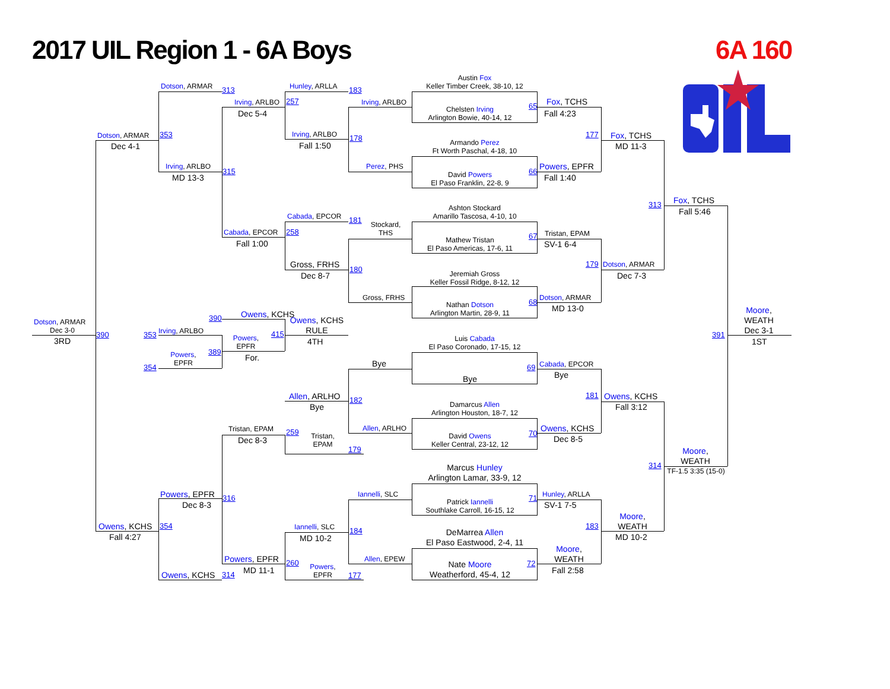2017 UIL Region 1 - 6A Boys
6A 160
Dotson, ARMAR
Dec 3-0
3RD
390
Dotson, ARMAR
353
Dec 4-1
Owens, KCHS
354
Fall 4:27
Dotson, ARMAR
313
Irving, ARLBO
315
MD 13-3
Powers, EPFR
316
Dec 8-3
Owens, KCHS
314
Irving, ARLBO
353
354
Powers,
EPFR
389
390
Owens, KCHS
Powers,
EPFR
415
For.
Owens, KCHS
RULE
4TH
Irving, ARLBO
257
Dec 5-4
Cabada, EPCOR
258
Fall 1:00
Tristan, EPAM
Dec 8-3
Powers, EPFR
260
MD 11-1
Hunley, ARLLA
183
Irving, ARLBO
178
Fall 1:50
Cabada, EPCOR
181
Gross, FRHS
180
Dec 8-7
Allen, ARLHO
182
Bye
259
Tristan,
EPAM
179
Iannelli, SLC
184
MD 10-2
Powers,
EPFR
177
Irving, ARLBO
Perez, PHS
Stockard,
THS
Gross, FRHS
Bye
Allen, ARLHO
Iannelli, SLC
Allen, EPEW
Austin Fox
Keller Timber Creek, 38-10, 12
Chelsten Irving
Arlington Bowie, 40-14, 12
65
Armando Perez
Ft Worth Paschal, 4-18, 10
David Powers
El Paso Franklin, 22-8, 9
66
Ashton Stockard
Amarillo Tascosa, 4-10, 10
Mathew Tristan
El Paso Americas, 17-6, 11
67
Jeremiah Gross
Keller Fossil Ridge, 8-12, 12
Nathan Dotson
Arlington Martin, 28-9, 11
68
Luis Cabada
El Paso Coronado, 17-15, 12
Bye
69
Damarcus Allen
Arlington Houston, 18-7, 12
David Owens
Keller Central, 23-12, 12
70
Marcus Hunley
Arlington Lamar, 33-9, 12
Patrick Iannelli
Southlake Carroll, 16-15, 12
71
DeMarrea Allen
El Paso Eastwood, 2-4, 11
Nate Moore
Weatherford, 45-4, 12
72
Fox, TCHS
Fall 4:23
Powers, EPFR
Fall 1:40
Tristan, EPAM
SV-1 6-4
Dotson, ARMAR
MD 13-0
Cabada, EPCOR
Bye
Owens, KCHS
Dec 8-5
Hunley, ARLLA
SV-1 7-5
Moore,
WEATH
Fall 2:58
177
Fox, TCHS
MD 11-3
179
Dotson, ARMAR
Dec 7-3
181
Owens, KCHS
Fall 3:12
183
Moore,
WEATH
MD 10-2
313
Fox, TCHS
Fall 5:46
314
Moore,
WEATH
TF-1.5 3:35 (15-0)
Moore,
WEATH
Dec 3-1
391
1ST